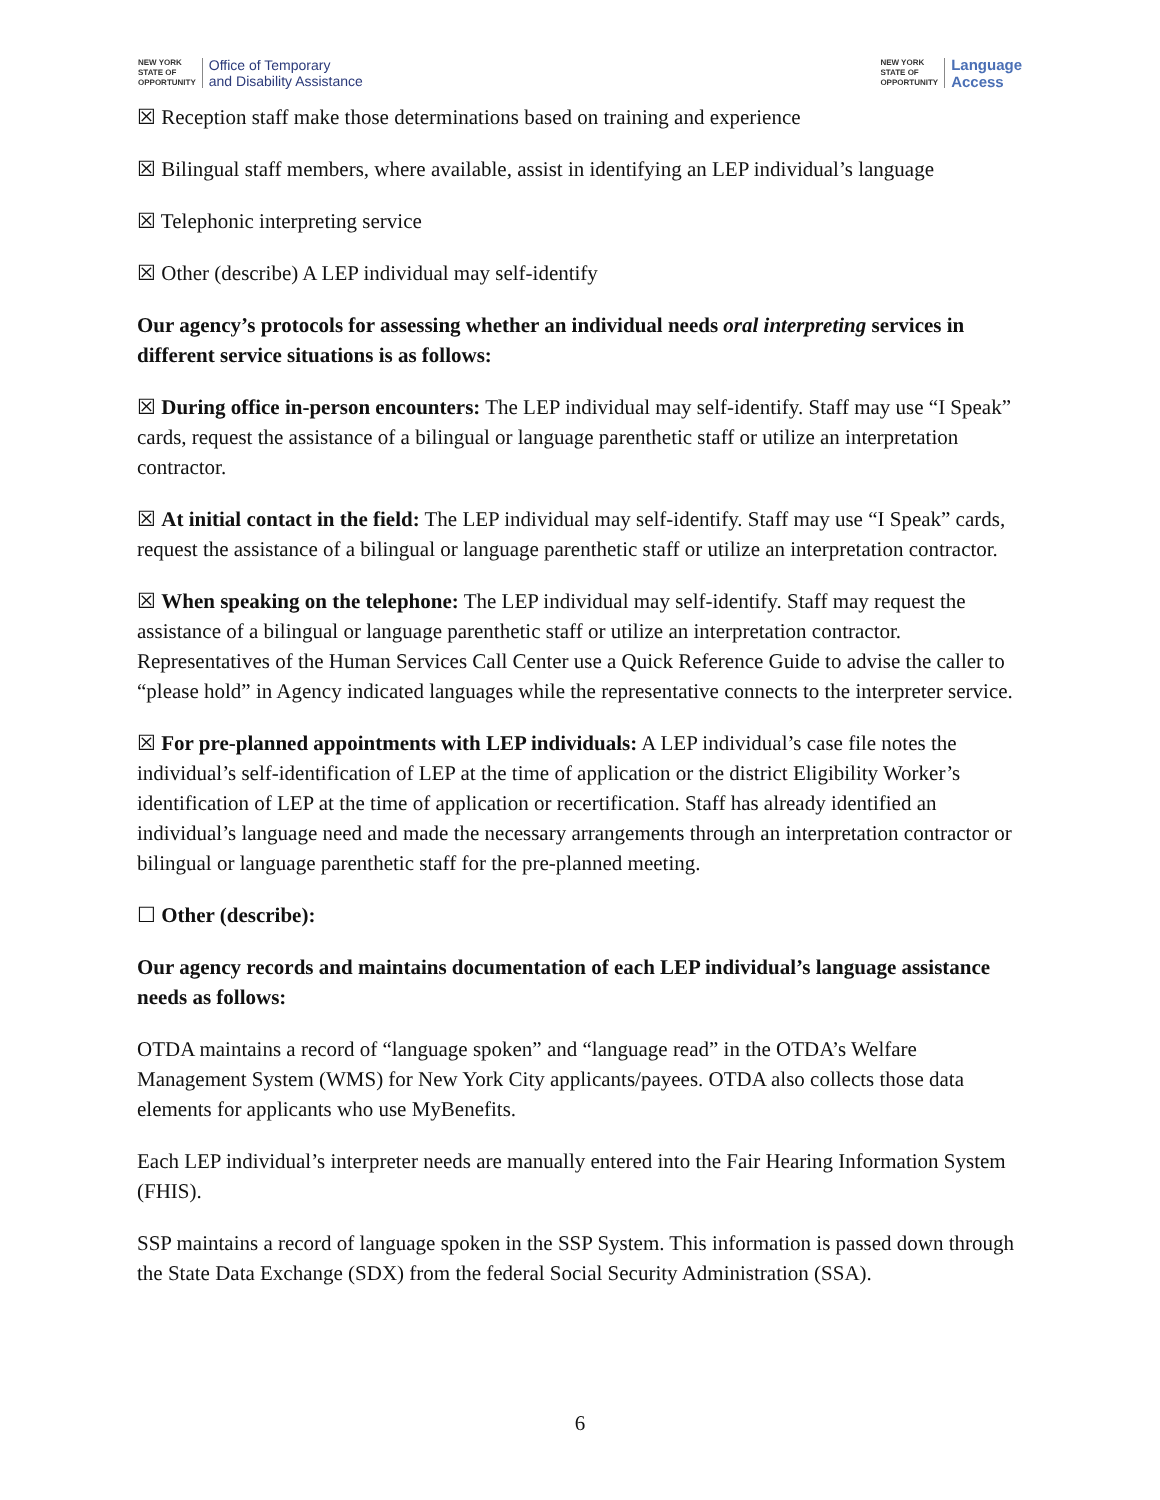NEW YORK
STATE OF
OPPORTUNITY
Office of Temporary
and Disability Assistance
NEW YORK
STATE OF
OPPORTUNITY
Language
Access
☒ Reception staff make those determinations based on training and experience
☒ Bilingual staff members, where available, assist in identifying an LEP individual’s language
☒ Telephonic interpreting service
☒ Other (describe) A LEP individual may self-identify
Our agency’s protocols for assessing whether an individual needs oral interpreting services in different service situations is as follows:
☒ During office in-person encounters: The LEP individual may self-identify. Staff may use “I Speak” cards, request the assistance of a bilingual or language parenthetic staff or utilize an interpretation contractor.
☒ At initial contact in the field: The LEP individual may self-identify. Staff may use “I Speak” cards, request the assistance of a bilingual or language parenthetic staff or utilize an interpretation contractor.
☒ When speaking on the telephone: The LEP individual may self-identify. Staff may request the assistance of a bilingual or language parenthetic staff or utilize an interpretation contractor. Representatives of the Human Services Call Center use a Quick Reference Guide to advise the caller to “please hold” in Agency indicated languages while the representative connects to the interpreter service.
☒ For pre-planned appointments with LEP individuals: A LEP individual’s case file notes the individual’s self-identification of LEP at the time of application or the district Eligibility Worker’s identification of LEP at the time of application or recertification. Staff has already identified an individual’s language need and made the necessary arrangements through an interpretation contractor or bilingual or language parenthetic staff for the pre-planned meeting.
☐ Other (describe):
Our agency records and maintains documentation of each LEP individual’s language assistance needs as follows:
OTDA maintains a record of “language spoken” and “language read” in the OTDA’s Welfare Management System (WMS) for New York City applicants/payees. OTDA also collects those data elements for applicants who use MyBenefits.
Each LEP individual’s interpreter needs are manually entered into the Fair Hearing Information System (FHIS).
SSP maintains a record of language spoken in the SSP System. This information is passed down through the State Data Exchange (SDX) from the federal Social Security Administration (SSA).
6